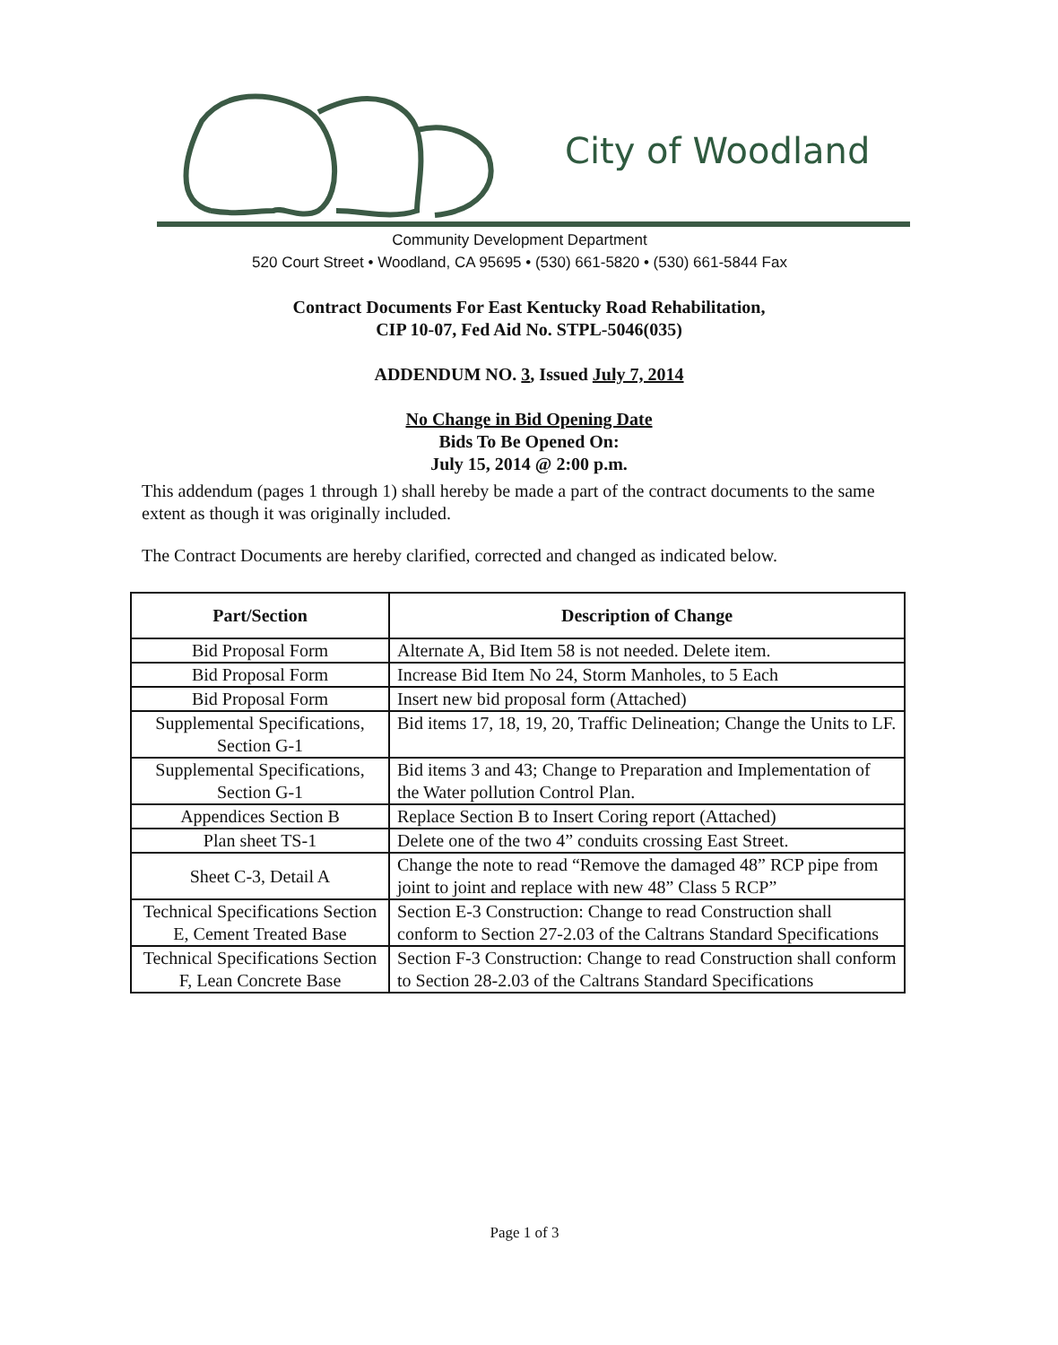City of Woodland
Community Development Department
520 Court Street • Woodland, CA 95695 • (530) 661-5820 • (530) 661-5844 Fax
Contract Documents For East Kentucky Road Rehabilitation,
CIP 10-07, Fed Aid No. STPL-5046(035)
ADDENDUM NO. 3, Issued July 7, 2014
No Change in Bid Opening Date
Bids To Be Opened On:
July 15, 2014 @ 2:00 p.m.
This addendum (pages 1 through 1) shall hereby be made a part of the contract documents to the same extent as though it was originally included.
The Contract Documents are hereby clarified, corrected and changed as indicated below.
| Part/Section | Description of Change |
| --- | --- |
| Bid Proposal Form | Alternate A, Bid Item 58 is not needed. Delete item. |
| Bid Proposal Form | Increase Bid Item No 24, Storm Manholes, to 5 Each |
| Bid Proposal Form | Insert new bid proposal form (Attached) |
| Supplemental Specifications, Section G-1 | Bid items 17, 18, 19, 20, Traffic Delineation; Change the Units to LF. |
| Supplemental Specifications, Section G-1 | Bid items 3 and 43; Change to Preparation and Implementation of the Water pollution Control Plan. |
| Appendices Section B | Replace Section B to Insert Coring report (Attached) |
| Plan sheet TS-1 | Delete one of the two 4” conduits crossing East Street. |
| Sheet C-3, Detail A | Change the note to read “Remove the damaged 48” RCP pipe from joint to joint and replace with new 48” Class 5 RCP” |
| Technical Specifications Section E, Cement Treated Base | Section E-3 Construction: Change to read Construction shall conform to Section 27-2.03 of the Caltrans Standard Specifications |
| Technical Specifications Section F, Lean Concrete Base | Section F-3 Construction: Change to read Construction shall conform to Section 28-2.03 of the Caltrans Standard Specifications |
Page 1 of 3